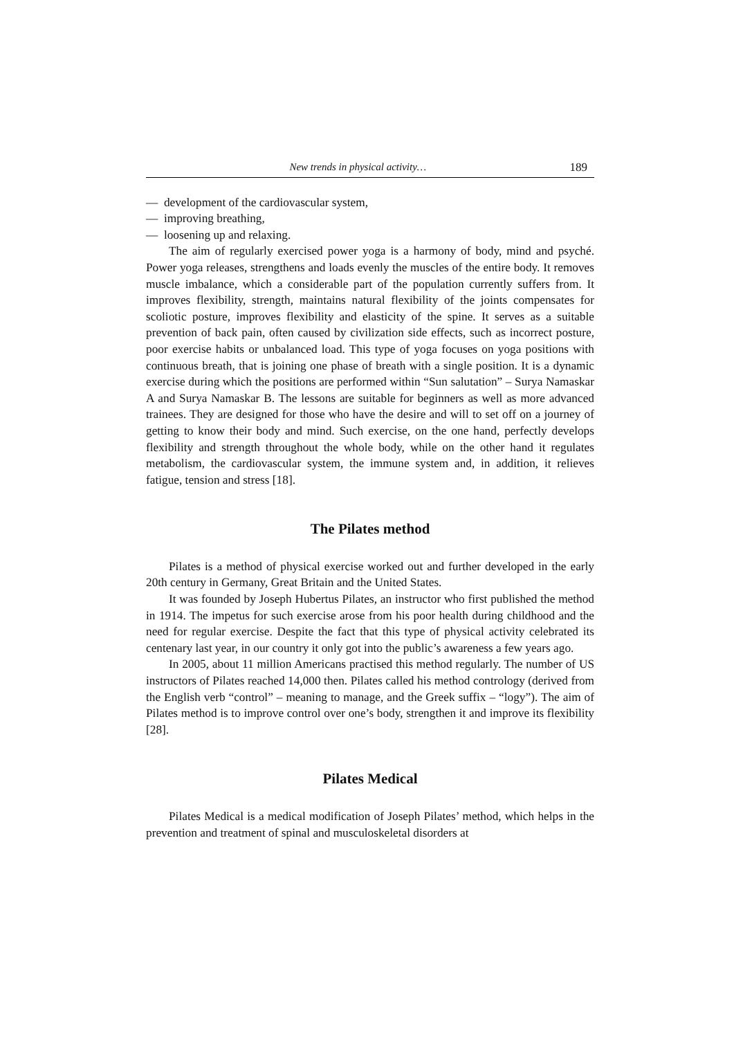New trends in physical activity… 189
— development of the cardiovascular system,
— improving breathing,
— loosening up and relaxing.
The aim of regularly exercised power yoga is a harmony of body, mind and psyché. Power yoga releases, strengthens and loads evenly the muscles of the entire body. It removes muscle imbalance, which a considerable part of the population currently suffers from. It improves flexibility, strength, maintains natural flexibility of the joints compensates for scoliotic posture, improves flexibility and elasticity of the spine. It serves as a suitable prevention of back pain, often caused by civilization side effects, such as incorrect posture, poor exercise habits or unbalanced load. This type of yoga focuses on yoga positions with continuous breath, that is joining one phase of breath with a single position. It is a dynamic exercise during which the positions are performed within “Sun salutation” – Surya Namaskar A and Surya Namaskar B. The lessons are suitable for beginners as well as more advanced trainees. They are designed for those who have the desire and will to set off on a journey of getting to know their body and mind. Such exercise, on the one hand, perfectly develops flexibility and strength throughout the whole body, while on the other hand it regulates metabolism, the cardiovascular system, the immune system and, in addition, it relieves fatigue, tension and stress [18].
The Pilates method
Pilates is a method of physical exercise worked out and further developed in the early 20th century in Germany, Great Britain and the United States.
It was founded by Joseph Hubertus Pilates, an instructor who first published the method in 1914. The impetus for such exercise arose from his poor health during childhood and the need for regular exercise. Despite the fact that this type of physical activity celebrated its centenary last year, in our country it only got into the public’s awareness a few years ago.
In 2005, about 11 million Americans practised this method regularly. The number of US instructors of Pilates reached 14,000 then. Pilates called his method contrology (derived from the English verb “control” – meaning to manage, and the Greek suffix – “logy”). The aim of Pilates method is to improve control over one’s body, strengthen it and improve its flexibility [28].
Pilates Medical
Pilates Medical is a medical modification of Joseph Pilates’ method, which helps in the prevention and treatment of spinal and musculoskeletal disorders at